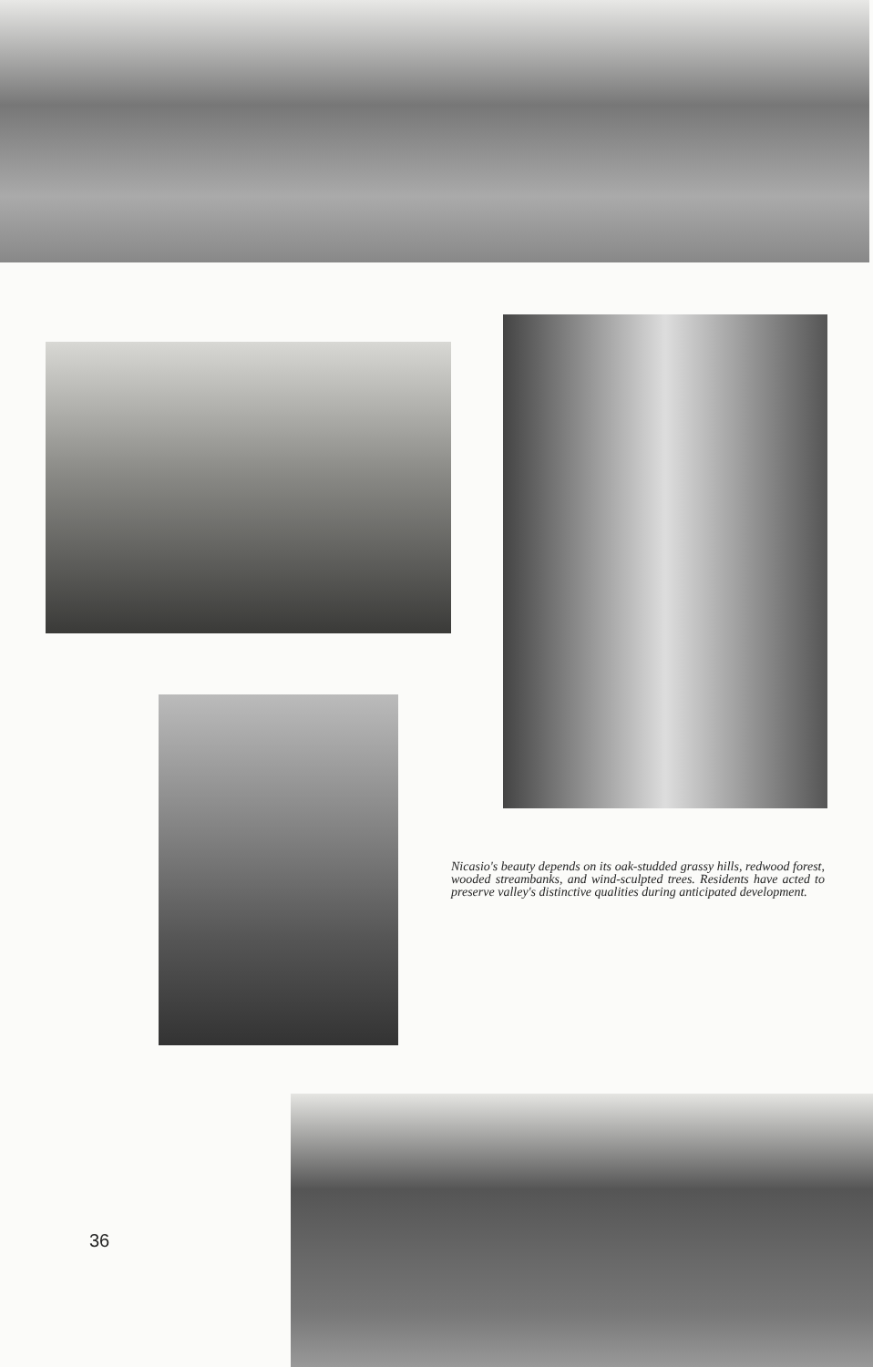Nicasio's beauty depends on its oak-studded grassy hills, redwood forest, wooded streambanks, and wind-sculpted trees. Residents have acted to preserve valley's distinctive qualities during anticipated development.
36